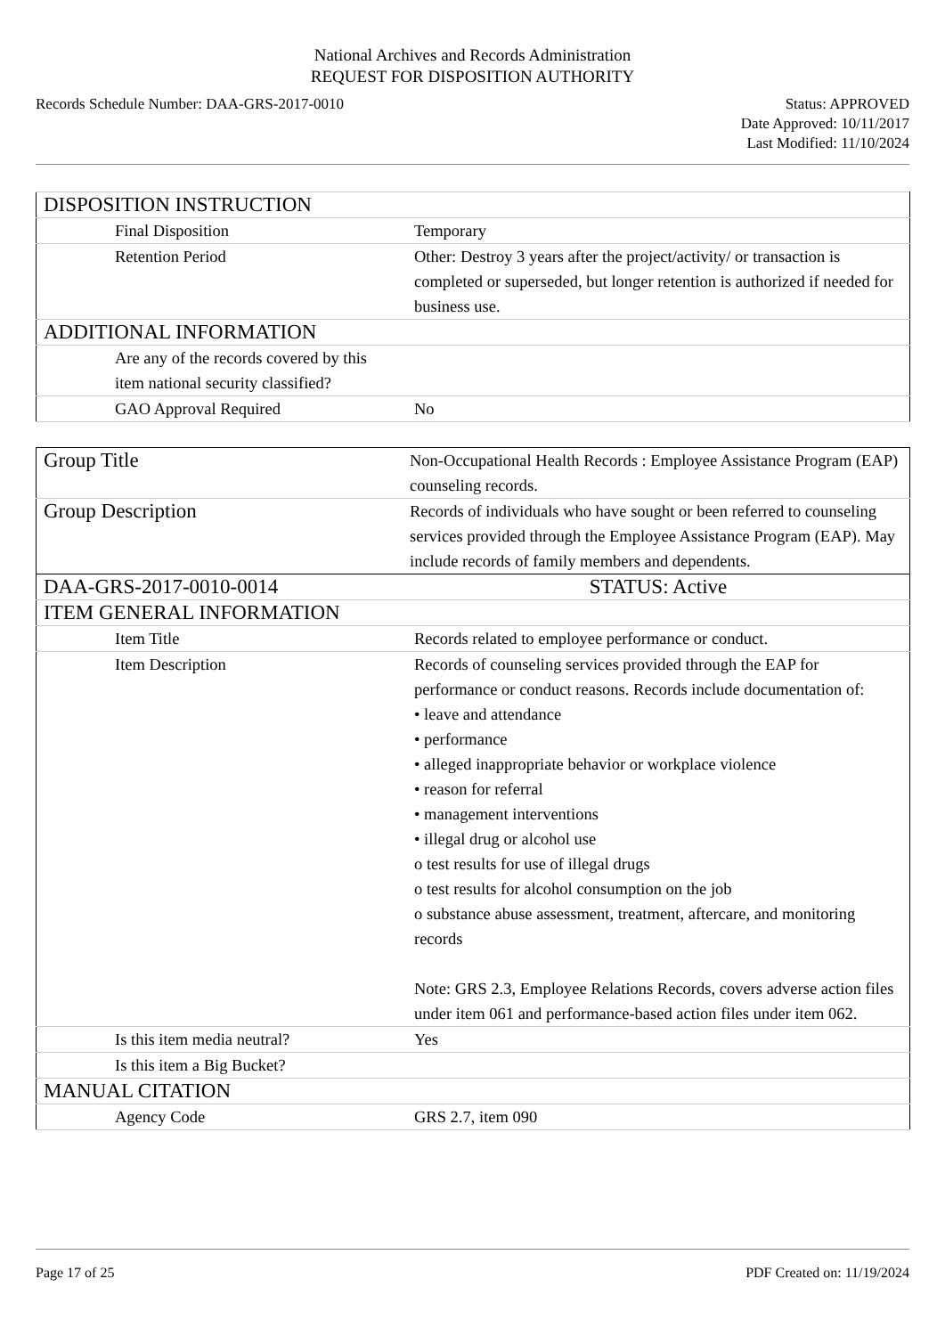National Archives and Records Administration
REQUEST FOR DISPOSITION AUTHORITY
Records Schedule Number: DAA-GRS-2017-0010 Status: APPROVED
Date Approved: 10/11/2017
Last Modified: 11/10/2024
| DISPOSITION INSTRUCTION | |
| Final Disposition | Temporary |
| Retention Period | Other: Destroy 3 years after the project/activity/ or transaction is completed or superseded, but longer retention is authorized if needed for business use. |
| ADDITIONAL INFORMATION | |
| Are any of the records covered by this item national security classified? | |
| GAO Approval Required | No |
| Group Title | Non-Occupational Health Records : Employee Assistance Program (EAP) counseling records. |
| Group Description | Records of individuals who have sought or been referred to counseling services provided through the Employee Assistance Program (EAP). May include records of family members and dependents. |
| DAA-GRS-2017-0010-0014 | STATUS: Active |
| ITEM GENERAL INFORMATION | |
| Item Title | Records related to employee performance or conduct. |
| Item Description | Records of counseling services provided through the EAP for performance or conduct reasons. Records include documentation of: • leave and attendance • performance • alleged inappropriate behavior or workplace violence • reason for referral • management interventions • illegal drug or alcohol use o test results for use of illegal drugs o test results for alcohol consumption on the job o substance abuse assessment, treatment, aftercare, and monitoring records Note: GRS 2.3, Employee Relations Records, covers adverse action files under item 061 and performance-based action files under item 062. |
| Is this item media neutral? | Yes |
| Is this item a Big Bucket? | |
| MANUAL CITATION | |
| Agency Code | GRS 2.7, item 090 |
Page 17 of 25 PDF Created on: 11/19/2024